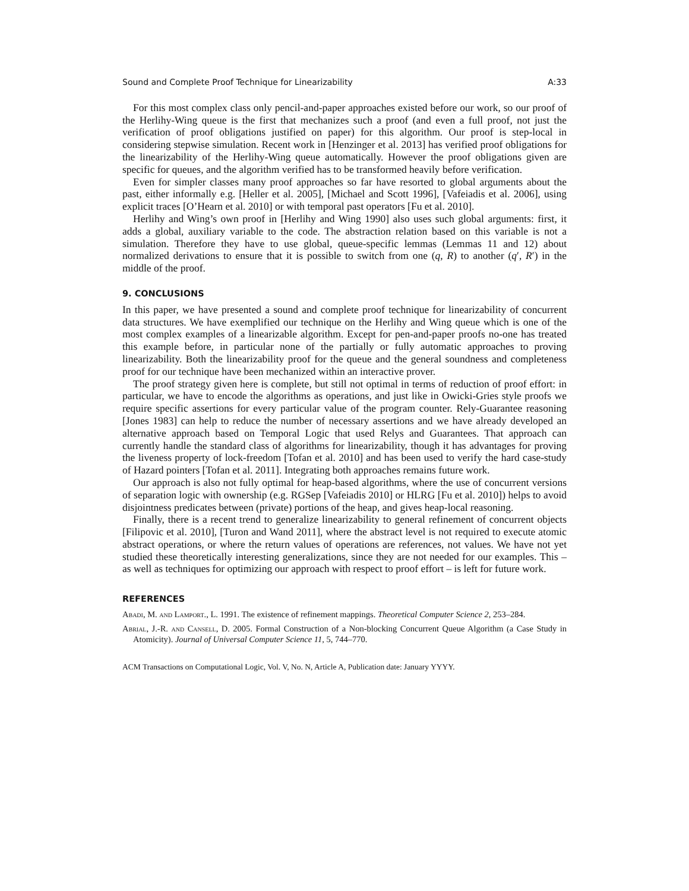Sound and Complete Proof Technique for Linearizability A:33
For this most complex class only pencil-and-paper approaches existed before our work, so our proof of the Herlihy-Wing queue is the first that mechanizes such a proof (and even a full proof, not just the verification of proof obligations justified on paper) for this algorithm. Our proof is step-local in considering stepwise simulation. Recent work in [Henzinger et al. 2013] has verified proof obligations for the linearizability of the Herlihy-Wing queue automatically. However the proof obligations given are specific for queues, and the algorithm verified has to be transformed heavily before verification.
Even for simpler classes many proof approaches so far have resorted to global arguments about the past, either informally e.g. [Heller et al. 2005], [Michael and Scott 1996], [Vafeiadis et al. 2006], using explicit traces [O’Hearn et al. 2010] or with temporal past operators [Fu et al. 2010].
Herlihy and Wing’s own proof in [Herlihy and Wing 1990] also uses such global arguments: first, it adds a global, auxiliary variable to the code. The abstraction relation based on this variable is not a simulation. Therefore they have to use global, queue-specific lemmas (Lemmas 11 and 12) about normalized derivations to ensure that it is possible to switch from one (q, R) to another (q′, R′) in the middle of the proof.
9. CONCLUSIONS
In this paper, we have presented a sound and complete proof technique for linearizability of concurrent data structures. We have exemplified our technique on the Herlihy and Wing queue which is one of the most complex examples of a linearizable algorithm. Except for pen-and-paper proofs no-one has treated this example before, in particular none of the partially or fully automatic approaches to proving linearizability. Both the linearizability proof for the queue and the general soundness and completeness proof for our technique have been mechanized within an interactive prover.
The proof strategy given here is complete, but still not optimal in terms of reduction of proof effort: in particular, we have to encode the algorithms as operations, and just like in Owicki-Gries style proofs we require specific assertions for every particular value of the program counter. Rely-Guarantee reasoning [Jones 1983] can help to reduce the number of necessary assertions and we have already developed an alternative approach based on Temporal Logic that used Relys and Guarantees. That approach can currently handle the standard class of algorithms for linearizability, though it has advantages for proving the liveness property of lock-freedom [Tofan et al. 2010] and has been used to verify the hard case-study of Hazard pointers [Tofan et al. 2011]. Integrating both approaches remains future work.
Our approach is also not fully optimal for heap-based algorithms, where the use of concurrent versions of separation logic with ownership (e.g. RGSep [Vafeiadis 2010] or HLRG [Fu et al. 2010]) helps to avoid disjointness predicates between (private) portions of the heap, and gives heap-local reasoning.
Finally, there is a recent trend to generalize linearizability to general refinement of concurrent objects [Filipovic et al. 2010], [Turon and Wand 2011], where the abstract level is not required to execute atomic abstract operations, or where the return values of operations are references, not values. We have not yet studied these theoretically interesting generalizations, since they are not needed for our examples. This – as well as techniques for optimizing our approach with respect to proof effort – is left for future work.
REFERENCES
Abadi, M. and Lamport., L. 1991. The existence of refinement mappings. Theoretical Computer Science 2, 253–284.
Abrial, J.-R. and Cansell, D. 2005. Formal Construction of a Non-blocking Concurrent Queue Algorithm (a Case Study in Atomicity). Journal of Universal Computer Science 11, 5, 744–770.
ACM Transactions on Computational Logic, Vol. V, No. N, Article A, Publication date: January YYYY.